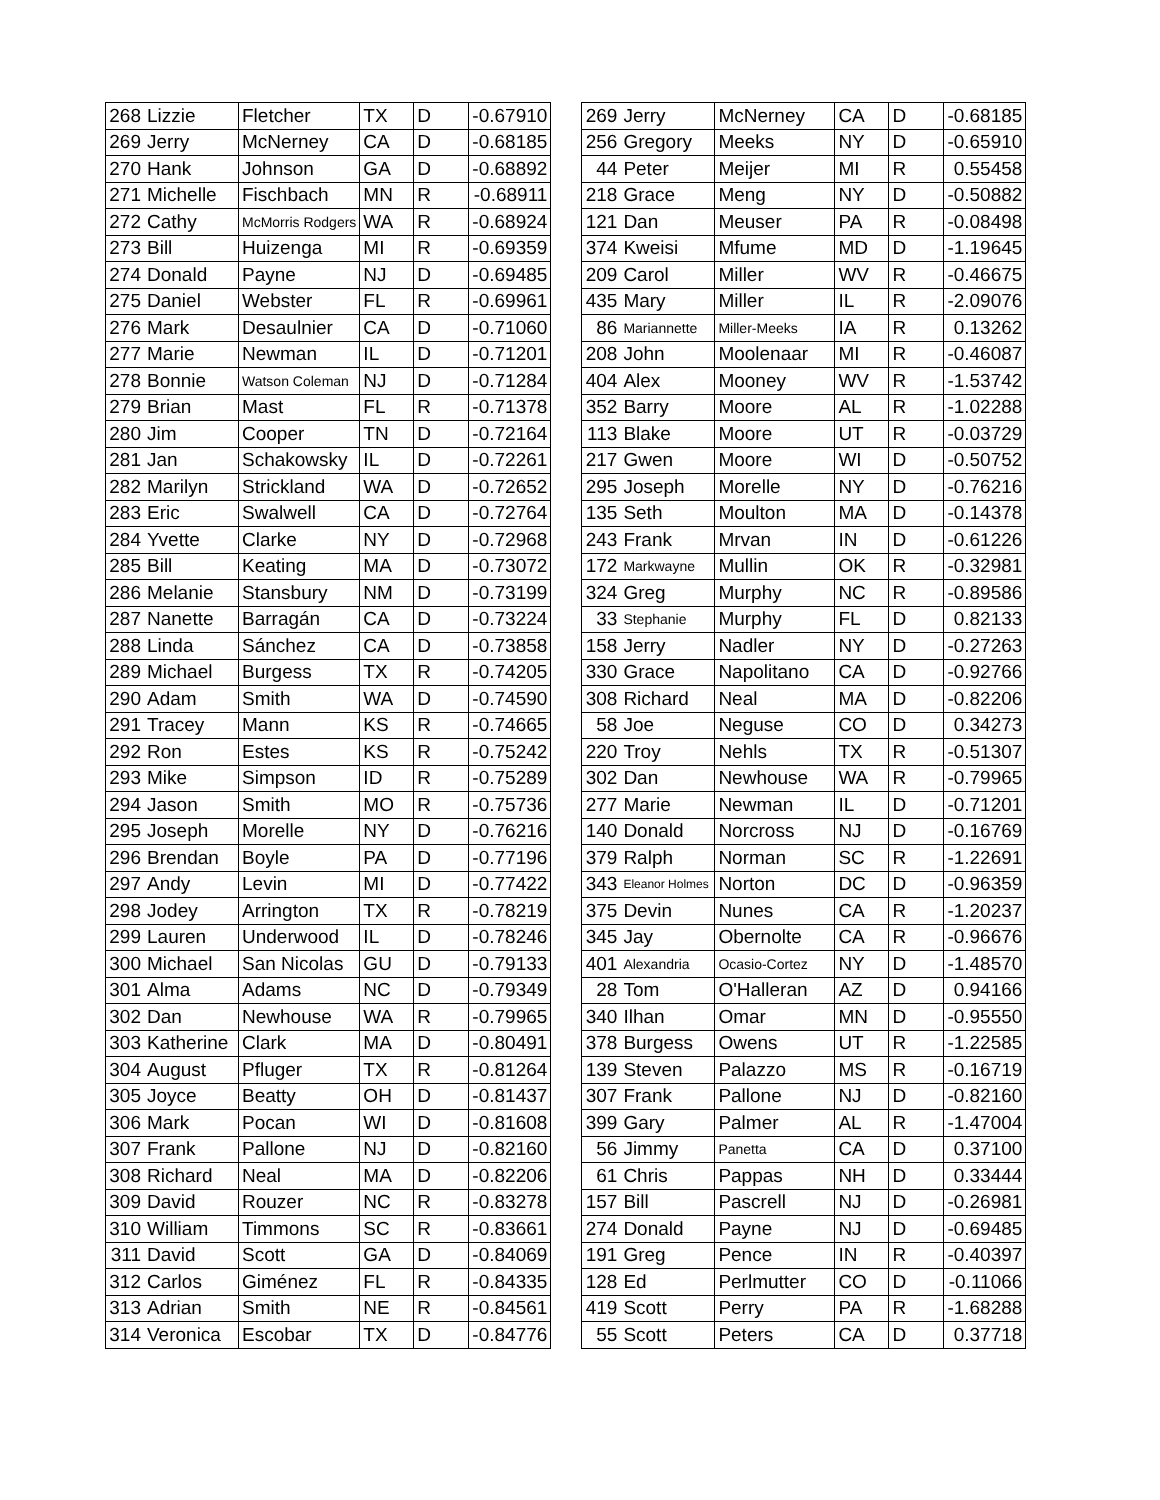| 268 | Lizzie | Fletcher | TX | D | -0.67910 |
| 269 | Jerry | McNerney | CA | D | -0.68185 |
| 270 | Hank | Johnson | GA | D | -0.68892 |
| 271 | Michelle | Fischbach | MN | R | -0.68911 |
| 272 | Cathy | McMorris Rodgers | WA | R | -0.68924 |
| 273 | Bill | Huizenga | MI | R | -0.69359 |
| 274 | Donald | Payne | NJ | D | -0.69485 |
| 275 | Daniel | Webster | FL | R | -0.69961 |
| 276 | Mark | Desaulnier | CA | D | -0.71060 |
| 277 | Marie | Newman | IL | D | -0.71201 |
| 278 | Bonnie | Watson Coleman | NJ | D | -0.71284 |
| 279 | Brian | Mast | FL | R | -0.71378 |
| 280 | Jim | Cooper | TN | D | -0.72164 |
| 281 | Jan | Schakowsky | IL | D | -0.72261 |
| 282 | Marilyn | Strickland | WA | D | -0.72652 |
| 283 | Eric | Swalwell | CA | D | -0.72764 |
| 284 | Yvette | Clarke | NY | D | -0.72968 |
| 285 | Bill | Keating | MA | D | -0.73072 |
| 286 | Melanie | Stansbury | NM | D | -0.73199 |
| 287 | Nanette | Barragán | CA | D | -0.73224 |
| 288 | Linda | Sánchez | CA | D | -0.73858 |
| 289 | Michael | Burgess | TX | R | -0.74205 |
| 290 | Adam | Smith | WA | D | -0.74590 |
| 291 | Tracey | Mann | KS | R | -0.74665 |
| 292 | Ron | Estes | KS | R | -0.75242 |
| 293 | Mike | Simpson | ID | R | -0.75289 |
| 294 | Jason | Smith | MO | R | -0.75736 |
| 295 | Joseph | Morelle | NY | D | -0.76216 |
| 296 | Brendan | Boyle | PA | D | -0.77196 |
| 297 | Andy | Levin | MI | D | -0.77422 |
| 298 | Jodey | Arrington | TX | R | -0.78219 |
| 299 | Lauren | Underwood | IL | D | -0.78246 |
| 300 | Michael | San Nicolas | GU | D | -0.79133 |
| 301 | Alma | Adams | NC | D | -0.79349 |
| 302 | Dan | Newhouse | WA | R | -0.79965 |
| 303 | Katherine | Clark | MA | D | -0.80491 |
| 304 | August | Pfluger | TX | R | -0.81264 |
| 305 | Joyce | Beatty | OH | D | -0.81437 |
| 306 | Mark | Pocan | WI | D | -0.81608 |
| 307 | Frank | Pallone | NJ | D | -0.82160 |
| 308 | Richard | Neal | MA | D | -0.82206 |
| 309 | David | Rouzer | NC | R | -0.83278 |
| 310 | William | Timmons | SC | R | -0.83661 |
| 311 | David | Scott | GA | D | -0.84069 |
| 312 | Carlos | Giménez | FL | R | -0.84335 |
| 313 | Adrian | Smith | NE | R | -0.84561 |
| 314 | Veronica | Escobar | TX | D | -0.84776 |
| 269 | Jerry | McNerney | CA | D | -0.68185 |
| 256 | Gregory | Meeks | NY | D | -0.65910 |
| 44 | Peter | Meijer | MI | R | 0.55458 |
| 218 | Grace | Meng | NY | D | -0.50882 |
| 121 | Dan | Meuser | PA | R | -0.08498 |
| 374 | Kweisi | Mfume | MD | D | -1.19645 |
| 209 | Carol | Miller | WV | R | -0.46675 |
| 435 | Mary | Miller | IL | R | -2.09076 |
| 86 | Mariannette | Miller-Meeks | IA | R | 0.13262 |
| 208 | John | Moolenaar | MI | R | -0.46087 |
| 404 | Alex | Mooney | WV | R | -1.53742 |
| 352 | Barry | Moore | AL | R | -1.02288 |
| 113 | Blake | Moore | UT | R | -0.03729 |
| 217 | Gwen | Moore | WI | D | -0.50752 |
| 295 | Joseph | Morelle | NY | D | -0.76216 |
| 135 | Seth | Moulton | MA | D | -0.14378 |
| 243 | Frank | Mrvan | IN | D | -0.61226 |
| 172 | Markwayne | Mullin | OK | R | -0.32981 |
| 324 | Greg | Murphy | NC | R | -0.89586 |
| 33 | Stephanie | Murphy | FL | D | 0.82133 |
| 158 | Jerry | Nadler | NY | D | -0.27263 |
| 330 | Grace | Napolitano | CA | D | -0.92766 |
| 308 | Richard | Neal | MA | D | -0.82206 |
| 58 | Joe | Neguse | CO | D | 0.34273 |
| 220 | Troy | Nehls | TX | R | -0.51307 |
| 302 | Dan | Newhouse | WA | R | -0.79965 |
| 277 | Marie | Newman | IL | D | -0.71201 |
| 140 | Donald | Norcross | NJ | D | -0.16769 |
| 379 | Ralph | Norman | SC | R | -1.22691 |
| 343 | Eleanor Holmes | Norton | DC | D | -0.96359 |
| 375 | Devin | Nunes | CA | R | -1.20237 |
| 345 | Jay | Obernolte | CA | R | -0.96676 |
| 401 | Alexandria | Ocasio-Cortez | NY | D | -1.48570 |
| 28 | Tom | O'Halleran | AZ | D | 0.94166 |
| 340 | Ilhan | Omar | MN | D | -0.95550 |
| 378 | Burgess | Owens | UT | R | -1.22585 |
| 139 | Steven | Palazzo | MS | R | -0.16719 |
| 307 | Frank | Pallone | NJ | D | -0.82160 |
| 399 | Gary | Palmer | AL | R | -1.47004 |
| 56 | Jimmy | Panetta | CA | D | 0.37100 |
| 61 | Chris | Pappas | NH | D | 0.33444 |
| 157 | Bill | Pascrell | NJ | D | -0.26981 |
| 274 | Donald | Payne | NJ | D | -0.69485 |
| 191 | Greg | Pence | IN | R | -0.40397 |
| 128 | Ed | Perlmutter | CO | D | -0.11066 |
| 419 | Scott | Perry | PA | R | -1.68288 |
| 55 | Scott | Peters | CA | D | 0.37718 |